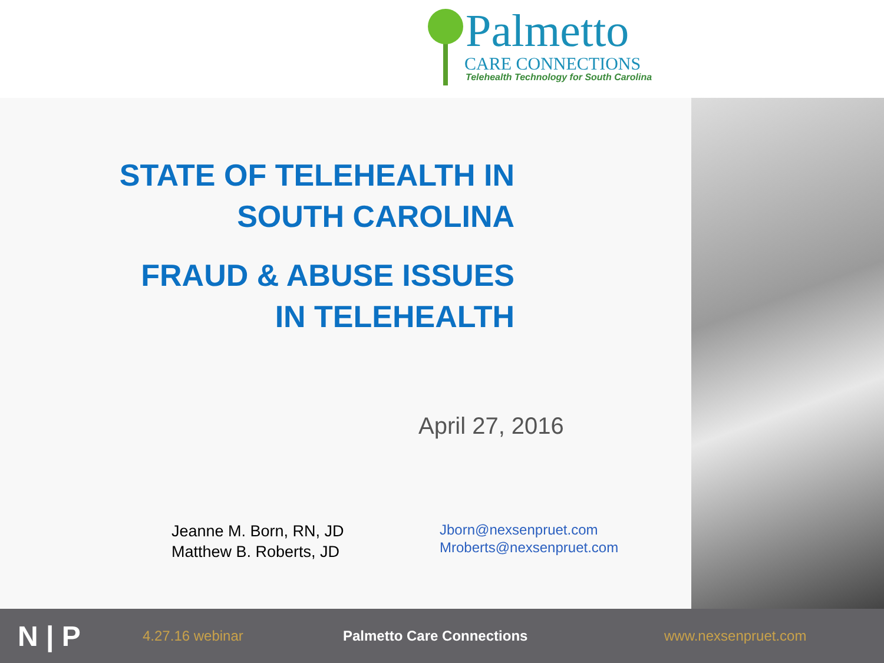Palmetto
CARE CONNECTIONS
Telehealth Technology for South Carolina
STATE OF TELEHEALTH IN
SOUTH CAROLINA
FRAUD & ABUSE ISSUES
IN TELEHEALTH
April 27, 2016
Jeanne M. Born, RN, JD
Matthew B. Roberts, JD
Jborn@nexsenpruet.com
Mroberts@nexsenpruet.com
N | P 4.27.16 webinar Palmetto Care Connections www.nexsenpruet.com